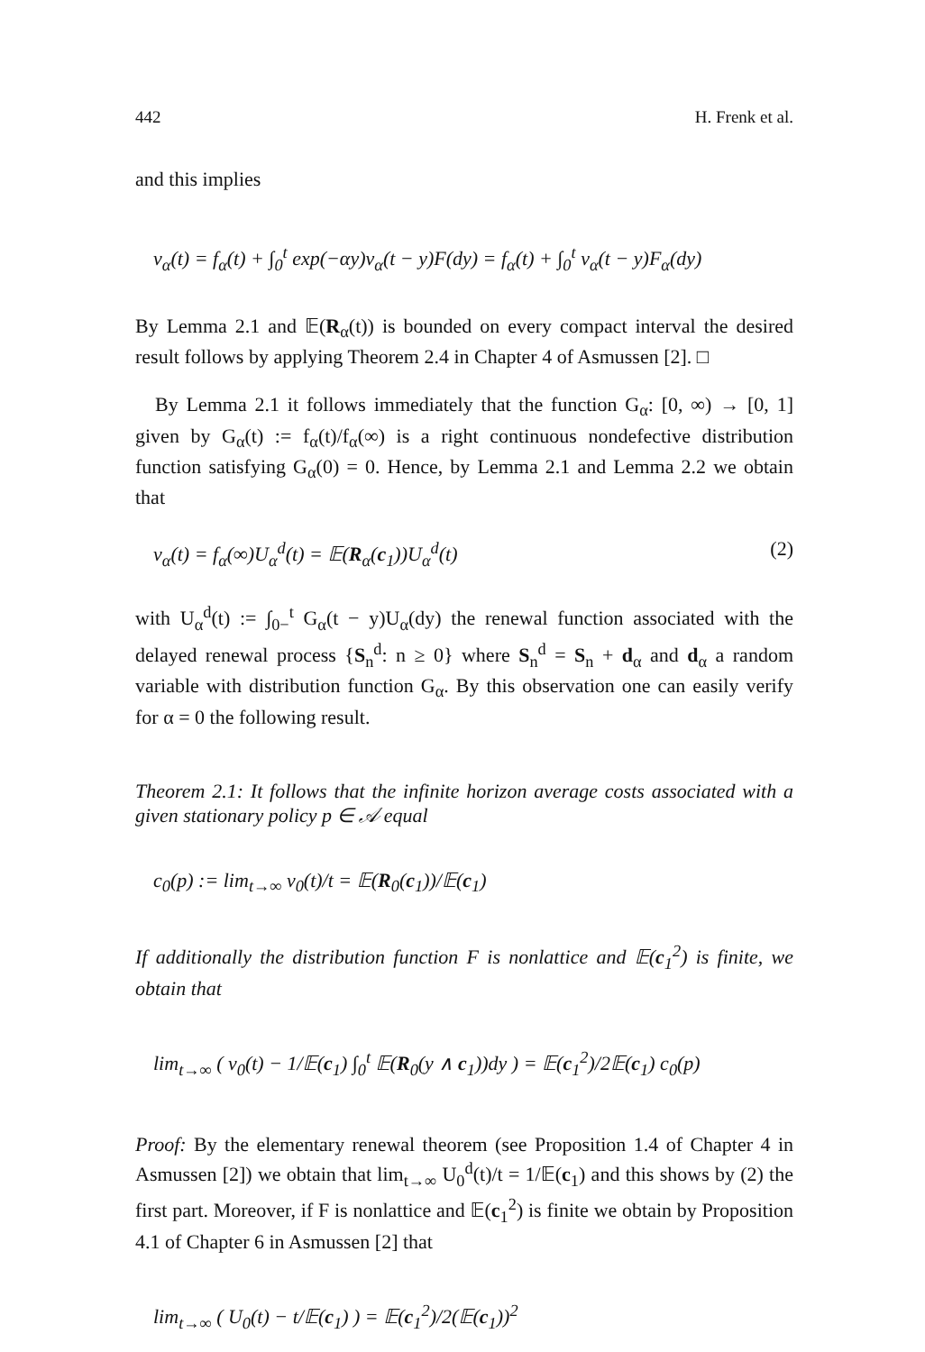442 H. Frenk et al.
and this implies
v<sub>α</sub>(t) = f<sub>α</sub>(t) + ∫<sub>0</sub><sup>t</sup> exp(−αy)v<sub>α</sub>(t − y)F(dy) = f<sub>α</sub>(t) + ∫<sub>0</sub><sup>t</sup> v<sub>α</sub>(t − y)F<sub>α</sub>(dy)
By Lemma 2.1 and 𝔼(R<sub>α</sub>(t)) is bounded on every compact interval the desired result follows by applying Theorem 2.4 in Chapter 4 of Asmussen [2]. □
By Lemma 2.1 it follows immediately that the function G<sub>α</sub>: [0, ∞) → [0, 1] given by G<sub>α</sub>(t) := f<sub>α</sub>(t)/f<sub>α</sub>(∞) is a right continuous nondefective distribution function satisfying G<sub>α</sub>(0) = 0. Hence, by Lemma 2.1 and Lemma 2.2 we obtain that
v<sub>α</sub>(t) = f<sub>α</sub>(∞)U<sub>α</sub><sup>d</sup>(t) = 𝔼(R<sub>α</sub>(c<sub>1</sub>))U<sub>α</sub><sup>d</sup>(t) (2)
with U<sub>α</sub><sup>d</sup>(t) := ∫<sub>0−</sub><sup>t</sup> G<sub>α</sub>(t − y)U<sub>α</sub>(dy) the renewal function associated with the delayed renewal process {S<sub>n</sub><sup>d</sup>: n ≥ 0} where S<sub>n</sub><sup>d</sup> = S<sub>n</sub> + d<sub>α</sub> and d<sub>α</sub> a random variable with distribution function G<sub>α</sub>. By this observation one can easily verify for α = 0 the following result.
Theorem 2.1: It follows that the infinite horizon average costs associated with a given stationary policy p ∈ 𝒜 equal
c<sub>0</sub>(p) := lim<sub>t→∞</sub> v<sub>0</sub>(t)/t = 𝔼(R<sub>0</sub>(c<sub>1</sub>))/𝔼(c<sub>1</sub>)
If additionally the distribution function F is nonlattice and 𝔼(c<sub>1</sub><sup>2</sup>) is finite, we obtain that
lim<sub>t→∞</sub> ( v<sub>0</sub>(t) − 1/𝔼(c<sub>1</sub>) ∫<sub>0</sub><sup>t</sup> 𝔼(R<sub>0</sub>(y ∧ c<sub>1</sub>))dy ) = 𝔼(c<sub>1</sub><sup>2</sup>)/2𝔼(c<sub>1</sub>) c<sub>0</sub>(p)
Proof: By the elementary renewal theorem (see Proposition 1.4 of Chapter 4 in Asmussen [2]) we obtain that lim<sub>t→∞</sub> U<sub>0</sub><sup>d</sup>(t)/t = 1/𝔼(c<sub>1</sub>) and this shows by (2) the first part. Moreover, if F is nonlattice and 𝔼(c<sub>1</sub><sup>2</sup>) is finite we obtain by Proposition 4.1 of Chapter 6 in Asmussen [2] that
lim<sub>t→∞</sub> ( U<sub>0</sub>(t) − t/𝔼(c<sub>1</sub>) ) = 𝔼(c<sub>1</sub><sup>2</sup>)/2(𝔼(c<sub>1</sub>))<sup>2</sup>